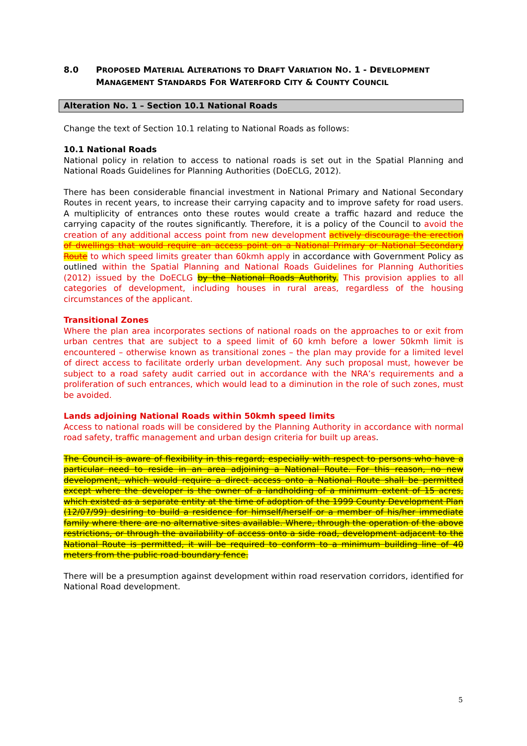8.0 PROPOSED MATERIAL ALTERATIONS TO DRAFT VARIATION NO. 1 - DEVELOPMENT MANAGEMENT STANDARDS FOR WATERFORD CITY & COUNTY COUNCIL
Alteration No. 1 – Section 10.1 National Roads
Change the text of Section 10.1 relating to National Roads as follows:
10.1 National Roads
National policy in relation to access to national roads is set out in the Spatial Planning and National Roads Guidelines for Planning Authorities (DoECLG, 2012).
There has been considerable financial investment in National Primary and National Secondary Routes in recent years, to increase their carrying capacity and to improve safety for road users. A multiplicity of entrances onto these routes would create a traffic hazard and reduce the carrying capacity of the routes significantly. Therefore, it is a policy of the Council to avoid the creation of any additional access point from new development actively discourage the erection of dwellings that would require an access point on a National Primary or National Secondary Route to which speed limits greater than 60kmh apply in accordance with Government Policy as outlined within the Spatial Planning and National Roads Guidelines for Planning Authorities (2012) issued by the DoECLG by the National Roads Authority. This provision applies to all categories of development, including houses in rural areas, regardless of the housing circumstances of the applicant.
Transitional Zones
Where the plan area incorporates sections of national roads on the approaches to or exit from urban centres that are subject to a speed limit of 60 kmh before a lower 50kmh limit is encountered – otherwise known as transitional zones – the plan may provide for a limited level of direct access to facilitate orderly urban development. Any such proposal must, however be subject to a road safety audit carried out in accordance with the NRA’s requirements and a proliferation of such entrances, which would lead to a diminution in the role of such zones, must be avoided.
Lands adjoining National Roads within 50kmh speed limits
Access to national roads will be considered by the Planning Authority in accordance with normal road safety, traffic management and urban design criteria for built up areas.
The Council is aware of flexibility in this regard; especially with respect to persons who have a particular need to reside in an area adjoining a National Route. For this reason, no new development, which would require a direct access onto a National Route shall be permitted except where the developer is the owner of a landholding of a minimum extent of 15 acres, which existed as a separate entity at the time of adoption of the 1999 County Development Plan (12/07/99) desiring to build a residence for himself/herself or a member of his/her immediate family where there are no alternative sites available. Where, through the operation of the above restrictions, or through the availability of access onto a side road, development adjacent to the National Route is permitted, it will be required to conform to a minimum building line of 40 meters from the public road boundary fence.
There will be a presumption against development within road reservation corridors, identified for National Road development.
5